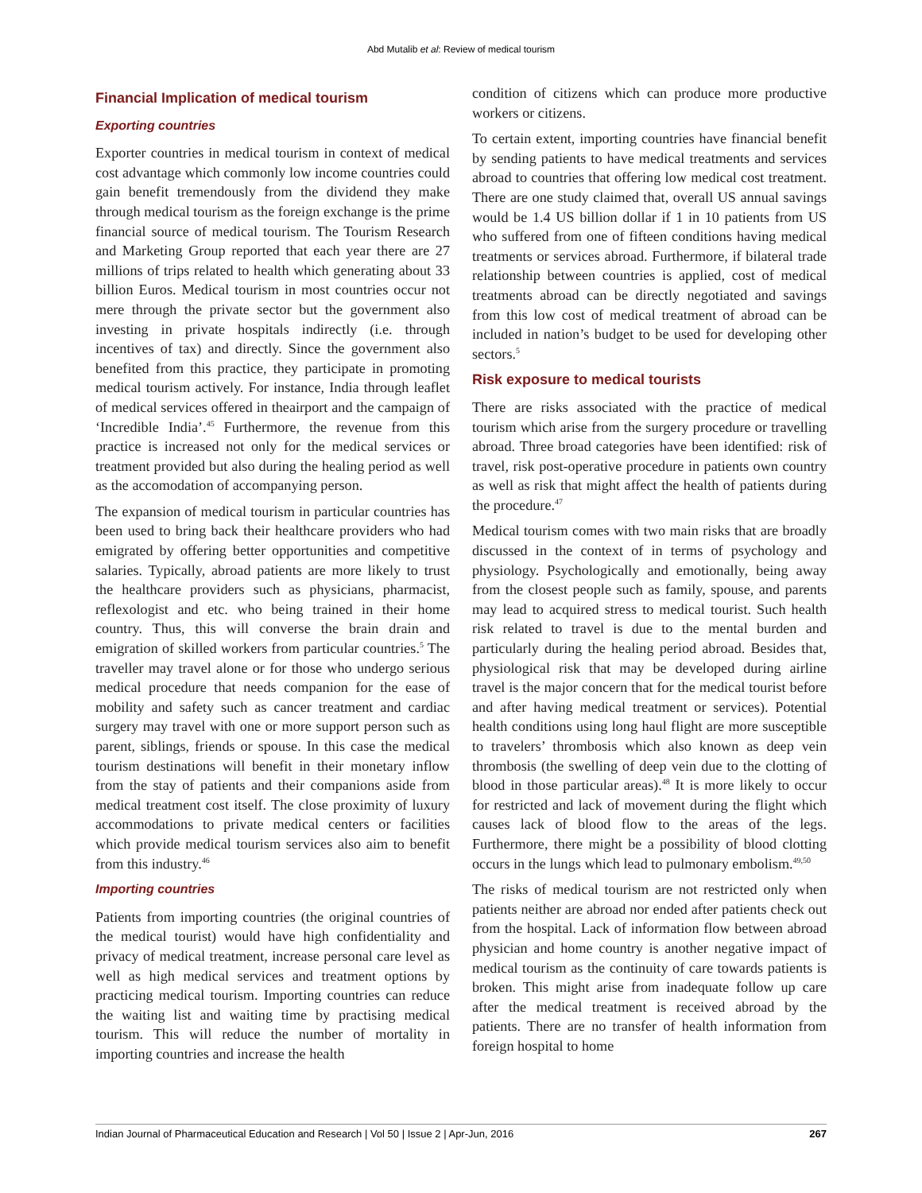Abd Mutalib et al: Review of medical tourism
Financial Implication of medical tourism
Exporting countries
Exporter countries in medical tourism in context of medical cost advantage which commonly low income countries could gain benefit tremendously from the dividend they make through medical tourism as the foreign exchange is the prime financial source of medical tourism. The Tourism Research and Marketing Group reported that each year there are 27 millions of trips related to health which generating about 33 billion Euros. Medical tourism in most countries occur not mere through the private sector but the government also investing in private hospitals indirectly (i.e. through incentives of tax) and directly. Since the government also benefited from this practice, they participate in promoting medical tourism actively. For instance, India through leaflet of medical services offered in theairport and the campaign of ‘Incredible India’.<sup>45</sup> Furthermore, the revenue from this practice is increased not only for the medical services or treatment provided but also during the healing period as well as the accomodation of accompanying person.
The expansion of medical tourism in particular countries has been used to bring back their healthcare providers who had emigrated by offering better opportunities and competitive salaries. Typically, abroad patients are more likely to trust the healthcare providers such as physicians, pharmacist, reflexologist and etc. who being trained in their home country. Thus, this will converse the brain drain and emigration of skilled workers from particular countries.<sup>5</sup> The traveller may travel alone or for those who undergo serious medical procedure that needs companion for the ease of mobility and safety such as cancer treatment and cardiac surgery may travel with one or more support person such as parent, siblings, friends or spouse. In this case the medical tourism destinations will benefit in their monetary inflow from the stay of patients and their companions aside from medical treatment cost itself. The close proximity of luxury accommodations to private medical centers or facilities which provide medical tourism services also aim to benefit from this industry.<sup>46</sup>
Importing countries
Patients from importing countries (the original countries of the medical tourist) would have high confidentiality and privacy of medical treatment, increase personal care level as well as high medical services and treatment options by practicing medical tourism. Importing countries can reduce the waiting list and waiting time by practising medical tourism. This will reduce the number of mortality in importing countries and increase the health
condition of citizens which can produce more productive workers or citizens.
To certain extent, importing countries have financial benefit by sending patients to have medical treatments and services abroad to countries that offering low medical cost treatment. There are one study claimed that, overall US annual savings would be 1.4 US billion dollar if 1 in 10 patients from US who suffered from one of fifteen conditions having medical treatments or services abroad. Furthermore, if bilateral trade relationship between countries is applied, cost of medical treatments abroad can be directly negotiated and savings from this low cost of medical treatment of abroad can be included in nation’s budget to be used for developing other sectors.<sup>5</sup>
Risk exposure to medical tourists
There are risks associated with the practice of medical tourism which arise from the surgery procedure or travelling abroad. Three broad categories have been identified: risk of travel, risk post-operative procedure in patients own country as well as risk that might affect the health of patients during the procedure.<sup>47</sup>
Medical tourism comes with two main risks that are broadly discussed in the context of in terms of psychology and physiology. Psychologically and emotionally, being away from the closest people such as family, spouse, and parents may lead to acquired stress to medical tourist. Such health risk related to travel is due to the mental burden and particularly during the healing period abroad. Besides that, physiological risk that may be developed during airline travel is the major concern that for the medical tourist before and after having medical treatment or services). Potential health conditions using long haul flight are more susceptible to travelers’ thrombosis which also known as deep vein thrombosis (the swelling of deep vein due to the clotting of blood in those particular areas).<sup>48</sup> It is more likely to occur for restricted and lack of movement during the flight which causes lack of blood flow to the areas of the legs. Furthermore, there might be a possibility of blood clotting occurs in the lungs which lead to pulmonary embolism.<sup>49,50</sup>
The risks of medical tourism are not restricted only when patients neither are abroad nor ended after patients check out from the hospital. Lack of information flow between abroad physician and home country is another negative impact of medical tourism as the continuity of care towards patients is broken. This might arise from inadequate follow up care after the medical treatment is received abroad by the patients. There are no transfer of health information from foreign hospital to home
Indian Journal of Pharmaceutical Education and Research | Vol 50 | Issue 2 | Apr-Jun, 2016 267